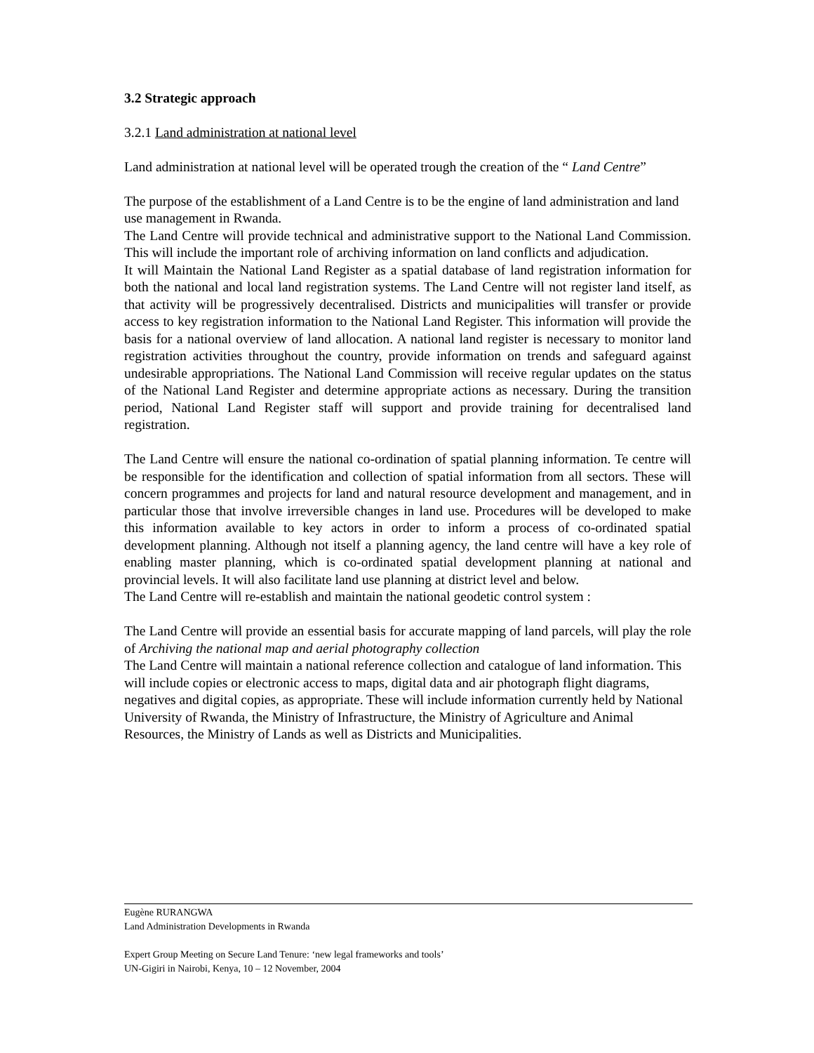3.2 Strategic approach
3.2.1 Land administration at national level
Land administration at national level will be operated trough the creation of the “ Land Centre”
The purpose of the establishment of a Land Centre is to be the engine of land administration and land use management in Rwanda.
The Land Centre will provide technical and administrative support to the National Land Commission. This will include the important role of archiving information on land conflicts and adjudication.
It will Maintain the National Land Register as a spatial database of land registration information for both the national and local land registration systems. The Land Centre will not register land itself, as that activity will be progressively decentralised. Districts and municipalities will transfer or provide access to key registration information to the National Land Register. This information will provide the basis for a national overview of land allocation. A national land register is necessary to monitor land registration activities throughout the country, provide information on trends and safeguard against undesirable appropriations. The National Land Commission will receive regular updates on the status of the National Land Register and determine appropriate actions as necessary. During the transition period, National Land Register staff will support and provide training for decentralised land registration.
The Land Centre will ensure the national co-ordination of spatial planning information. Te centre will be responsible for the identification and collection of spatial information from all sectors. These will concern programmes and projects for land and natural resource development and management, and in particular those that involve irreversible changes in land use. Procedures will be developed to make this information available to key actors in order to inform a process of co-ordinated spatial development planning. Although not itself a planning agency, the land centre will have a key role of enabling master planning, which is co-ordinated spatial development planning at national and provincial levels. It will also facilitate land use planning at district level and below.
The Land Centre will re-establish and maintain the national geodetic control system :
The Land Centre will provide an essential basis for accurate mapping of land parcels, will play the role of Archiving the national map and aerial photography collection
The Land Centre will maintain a national reference collection and catalogue of land information. This will include copies or electronic access to maps, digital data and air photograph flight diagrams, negatives and digital copies, as appropriate. These will include information currently held by National University of Rwanda, the Ministry of Infrastructure, the Ministry of Agriculture and Animal Resources, the Ministry of Lands as well as Districts and Municipalities.
Eugène RURANGWA
Land Administration Developments in Rwanda
Expert Group Meeting on Secure Land Tenure: ‘new legal frameworks and tools’
UN-Gigiri in Nairobi, Kenya, 10 – 12 November, 2004